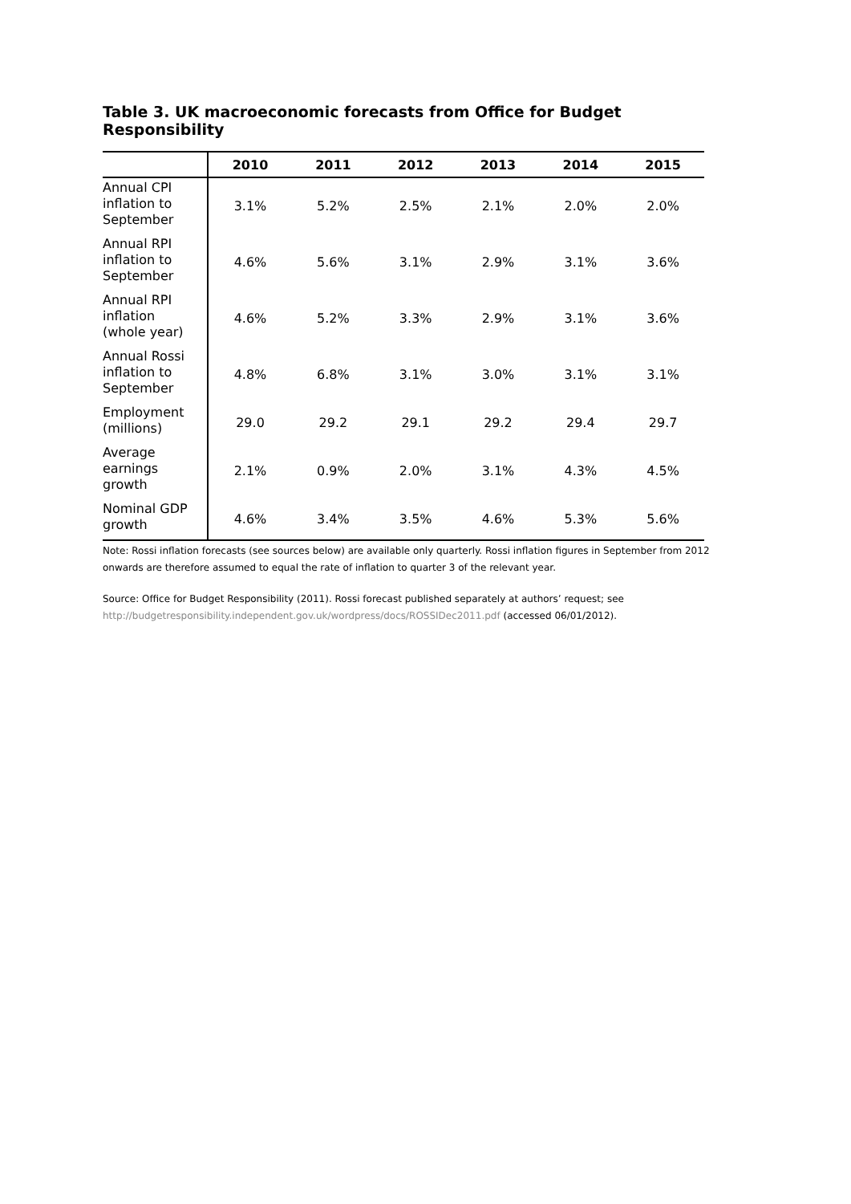Table 3. UK macroeconomic forecasts from Office for Budget Responsibility
| | 2010 | 2011 | 2012 | 2013 | 2014 | 2015 |
| --- | --- | --- | --- | --- | --- | --- |
| Annual CPI inflation to September | 3.1% | 5.2% | 2.5% | 2.1% | 2.0% | 2.0% |
| Annual RPI inflation to September | 4.6% | 5.6% | 3.1% | 2.9% | 3.1% | 3.6% |
| Annual RPI inflation (whole year) | 4.6% | 5.2% | 3.3% | 2.9% | 3.1% | 3.6% |
| Annual Rossi inflation to September | 4.8% | 6.8% | 3.1% | 3.0% | 3.1% | 3.1% |
| Employment (millions) | 29.0 | 29.2 | 29.1 | 29.2 | 29.4 | 29.7 |
| Average earnings growth | 2.1% | 0.9% | 2.0% | 3.1% | 4.3% | 4.5% |
| Nominal GDP growth | 4.6% | 3.4% | 3.5% | 4.6% | 5.3% | 5.6% |
Note: Rossi inflation forecasts (see sources below) are available only quarterly. Rossi inflation figures in September from 2012 onwards are therefore assumed to equal the rate of inflation to quarter 3 of the relevant year.
Source: Office for Budget Responsibility (2011). Rossi forecast published separately at authors’ request; see http://budgetresponsibility.independent.gov.uk/wordpress/docs/ROSSIDec2011.pdf (accessed 06/01/2012).